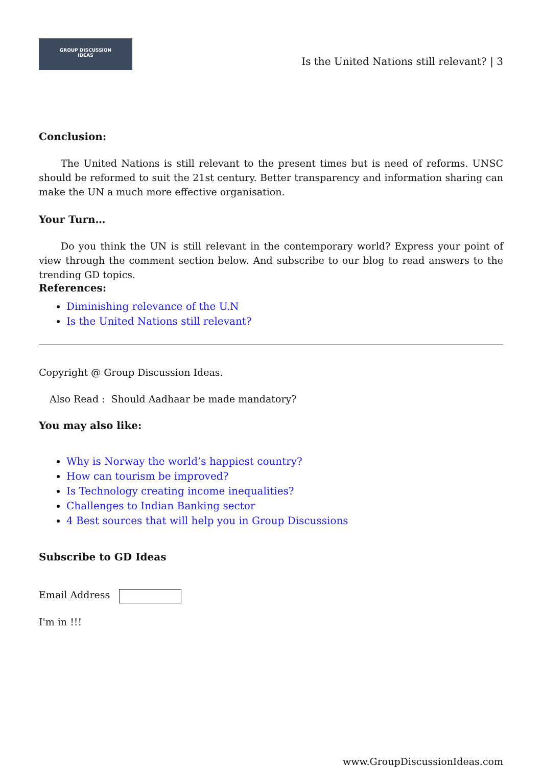GROUP DISCUSSION
IDEAS
Is the United Nations still relevant? | 3
Conclusion:
The United Nations is still relevant to the present times but is need of reforms. UNSC should be reformed to suit the 21st century. Better transparency and information sharing can make the UN a much more effective organisation.
Your Turn…
Do you think the UN is still relevant in the contemporary world? Express your point of view through the comment section below. And subscribe to our blog to read answers to the trending GD topics.
References:
Diminishing relevance of the U.N
Is the United Nations still relevant?
Copyright @ Group Discussion Ideas.
Also Read : Should Aadhaar be made mandatory?
You may also like:
Why is Norway the world’s happiest country?
How can tourism be improved?
Is Technology creating income inequalities?
Challenges to Indian Banking sector
4 Best sources that will help you in Group Discussions
Subscribe to GD Ideas
Email Address
I'm in !!!
www.GroupDiscussionIdeas.com